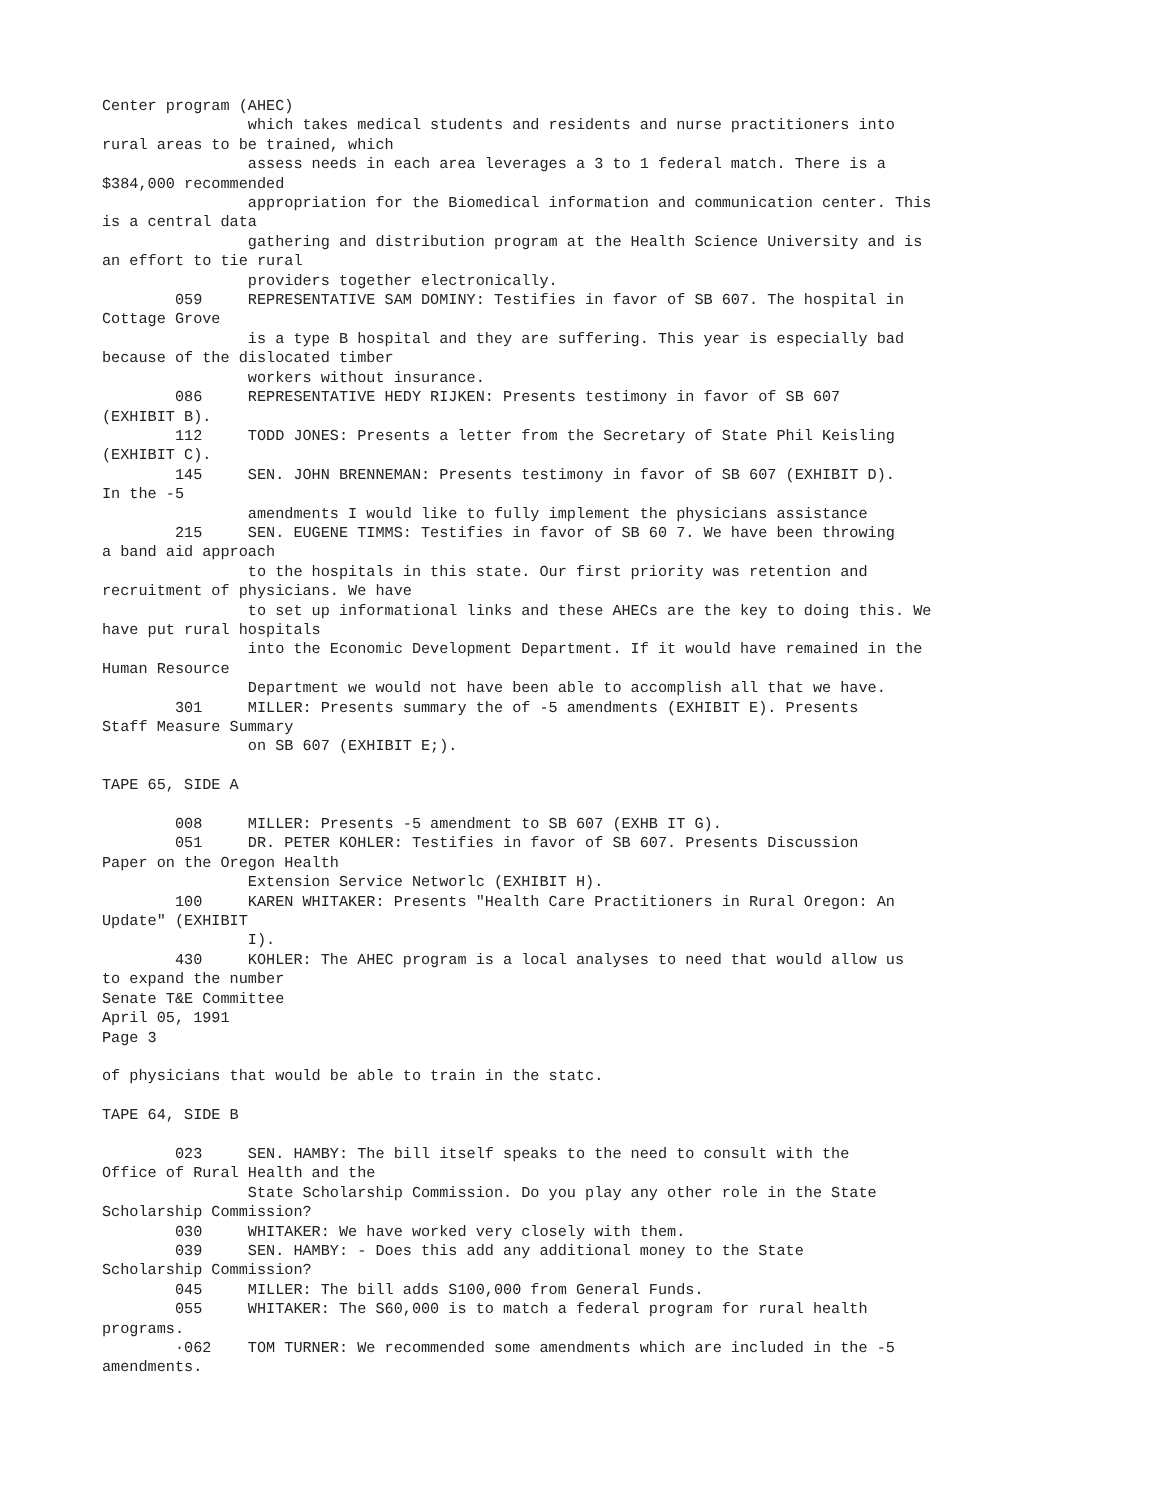Center program (AHEC)
                which takes medical students and residents and nurse practitioners into
rural areas to be trained, which
                assess needs in each area leverages a 3 to 1 federal match. There is a
$384,000 recommended
                appropriation for the Biomedical information and communication center. This
is a central data
                gathering and distribution program at the Health Science University and is
an effort to tie rural
                providers together electronically.
        059     REPRESENTATIVE SAM DOMINY: Testifies in favor of SB 607. The hospital in
Cottage Grove
                is a type B hospital and they are suffering. This year is especially bad
because of the dislocated timber
                workers without insurance.
        086     REPRESENTATIVE HEDY RIJKEN: Presents testimony in favor of SB 607
(EXHIBIT B).
        112     TODD JONES: Presents a letter from the Secretary of State Phil Keisling
(EXHIBIT C).
        145     SEN. JOHN BRENNEMAN: Presents testimony in favor of SB 607 (EXHIBIT D).
In the -5
                amendments I would like to fully implement the physicians assistance
        215     SEN. EUGENE TIMMS: Testifies in favor of SB 60 7. We have been throwing
a band aid approach
                to the hospitals in this state. Our first priority was retention and
recruitment of physicians. We have
                to set up informational links and these AHECs are the key to doing this. We
have put rural hospitals
                into the Economic Development Department. If it would have remained in the
Human Resource
                Department we would not have been able to accomplish all that we have.
        301     MILLER: Presents summary the of -5 amendments (EXHIBIT E). Presents
Staff Measure Summary
                on SB 607 (EXHIBIT E;).

TAPE 65, SIDE A

        008     MILLER: Presents -5 amendment to SB 607 (EXHB IT G).
        051     DR. PETER KOHLER: Testifies in favor of SB 607. Presents Discussion
Paper on the Oregon Health
                Extension Service Networlc (EXHIBIT H).
        100     KAREN WHITAKER: Presents "Health Care Practitioners in Rural Oregon: An
Update" (EXHIBIT
                I).
        430     KOHLER: The AHEC program is a local analyses to need that would allow us
to expand the number
Senate T&E Committee
April 05, 1991
Page 3

of physicians that would be able to train in the statc.

TAPE 64, SIDE B

        023     SEN. HAMBY: The bill itself speaks to the need to consult with the
Office of Rural Health and the
                State Scholarship Commission. Do you play any other role in the State
Scholarship Commission?
        030     WHITAKER: We have worked very closely with them.
        039     SEN. HAMBY: - Does this add any additional money to the State
Scholarship Commission?
        045     MILLER: The bill adds S100,000 from General Funds.
        055     WHITAKER: The S60,000 is to match a federal program for rural health
programs.
        ·062    TOM TURNER: We recommended some amendments which are included in the -5
amendments.